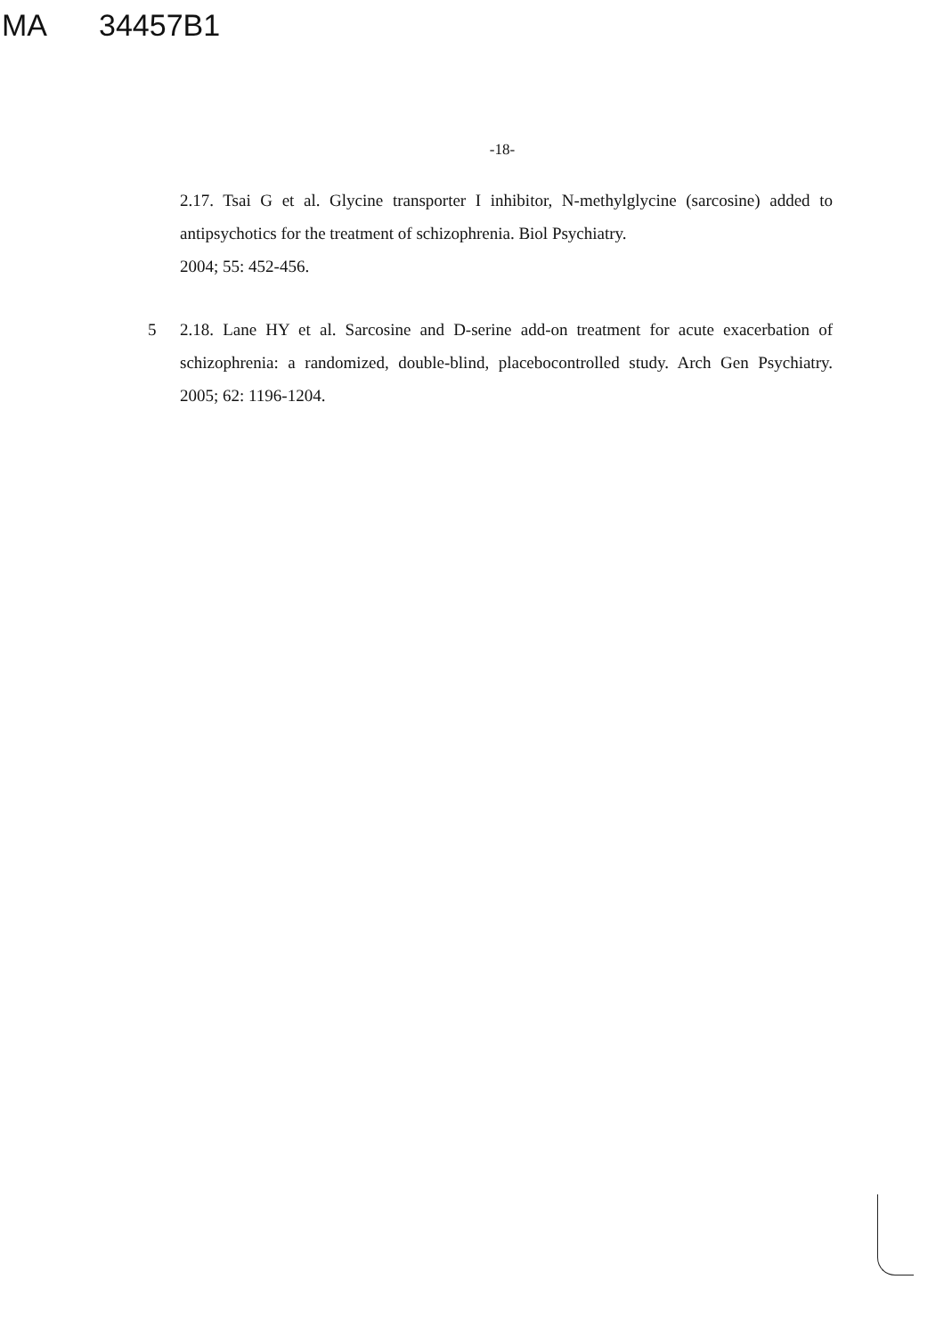MA 34457B1
-18-
2.17. Tsai G et al. Glycine transporter I inhibitor, N-methylglycine (sarcosine) added to antipsychotics for the treatment of schizophrenia. Biol Psychiatry.
2004; 55: 452-456.
5 2.18. Lane HY et al. Sarcosine and D-serine add-on treatment for acute exacerbation of schizophrenia: a randomized, double-blind, placebocontrolled study. Arch Gen Psychiatry. 2005; 62: 1196-1204.